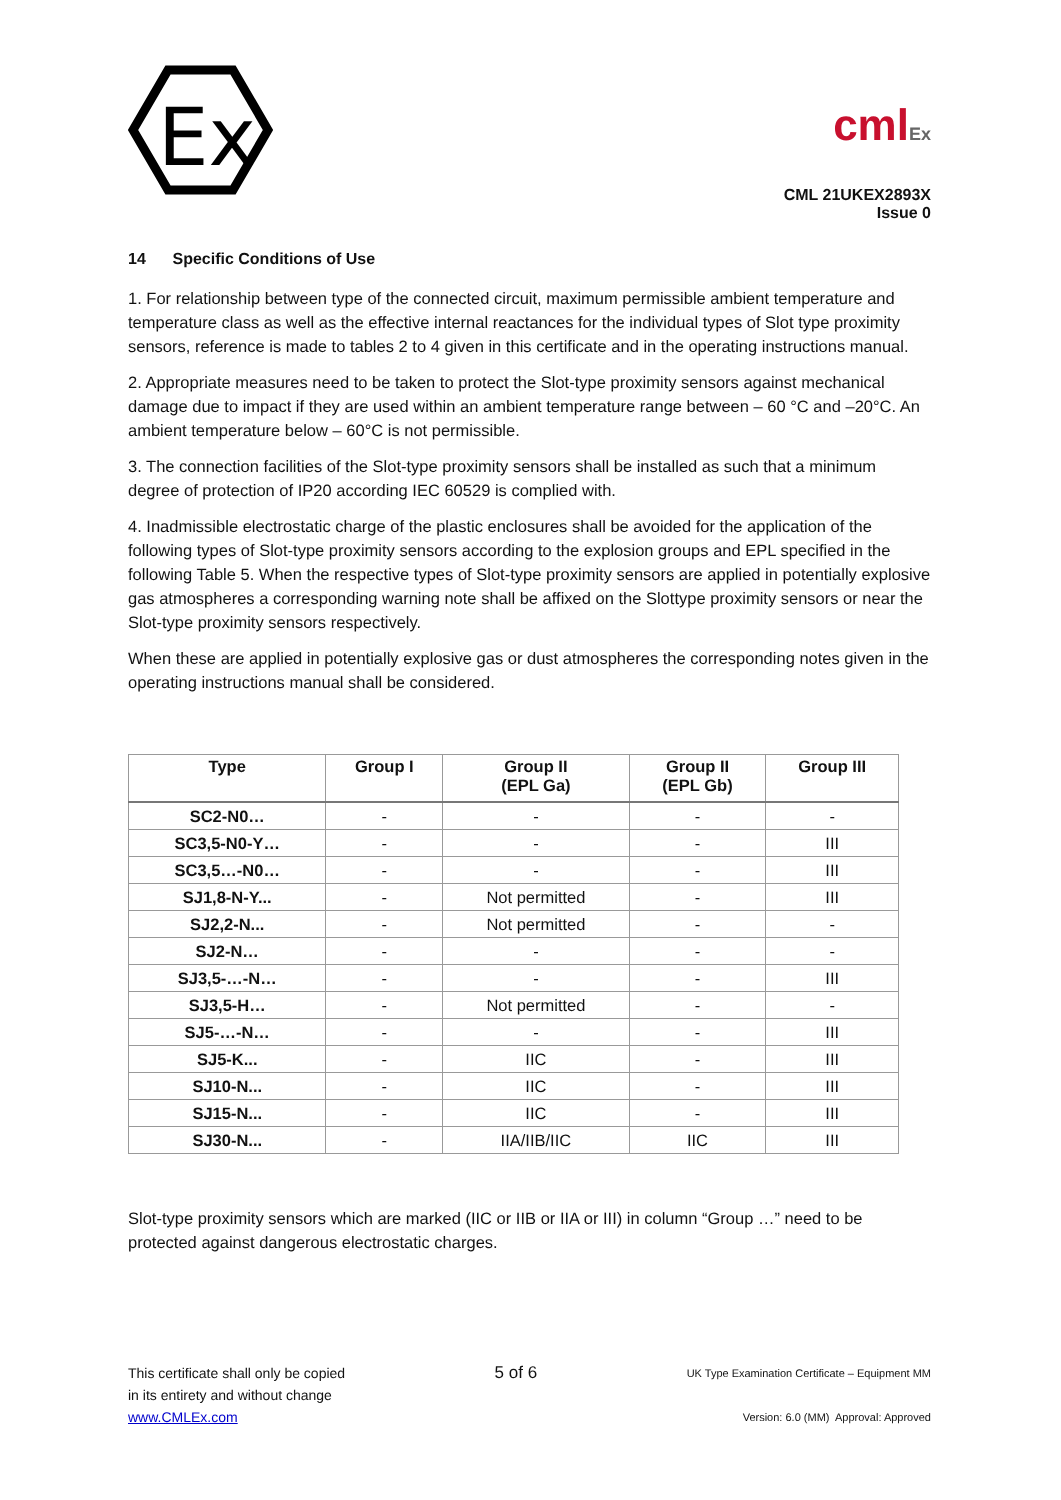Ex
cmlEx
CML 21UKEX2893X
Issue 0
14 Specific Conditions of Use
1. For relationship between type of the connected circuit, maximum permissible ambient temperature and temperature class as well as the effective internal reactances for the individual types of Slot type proximity sensors, reference is made to tables 2 to 4 given in this certificate and in the operating instructions manual.
2. Appropriate measures need to be taken to protect the Slot-type proximity sensors against mechanical damage due to impact if they are used within an ambient temperature range between – 60 °C and –20°C. An ambient temperature below – 60°C is not permissible.
3. The connection facilities of the Slot-type proximity sensors shall be installed as such that a minimum degree of protection of IP20 according IEC 60529 is complied with.
4. Inadmissible electrostatic charge of the plastic enclosures shall be avoided for the application of the following types of Slot-type proximity sensors according to the explosion groups and EPL specified in the following Table 5. When the respective types of Slot-type proximity sensors are applied in potentially explosive gas atmospheres a corresponding warning note shall be affixed on the Slottype proximity sensors or near the Slot-type proximity sensors respectively.
When these are applied in potentially explosive gas or dust atmospheres the corresponding notes given in the operating instructions manual shall be considered.
| Type | Group I | Group II (EPL Ga) | Group II (EPL Gb) | Group III |
| --- | --- | --- | --- | --- |
| SC2-N0… | - | - | - | - |
| SC3,5-N0-Y… | - | - | - | III |
| SC3,5…-N0… | - | - | - | III |
| SJ1,8-N-Y... | - | Not permitted | - | III |
| SJ2,2-N... | - | Not permitted | - | - |
| SJ2-N… | - | - | - | - |
| SJ3,5-…-N… | - | - | - | III |
| SJ3,5-H… | - | Not permitted | - | - |
| SJ5-…-N… | - | - | - | III |
| SJ5-K... | - | IIC | - | III |
| SJ10-N... | - | IIC | - | III |
| SJ15-N... | - | IIC | - | III |
| SJ30-N... | - | IIA/IIB/IIC | IIC | III |
Slot-type proximity sensors which are marked (IIC or IIB or IIA or III) in column “Group …” need to be protected against dangerous electrostatic charges.
This certificate shall only be copied
in its entirety and without change
www.CMLEx.com
5 of 6
UK Type Examination Certificate – Equipment MM
Version: 6.0 (MM) Approval: Approved